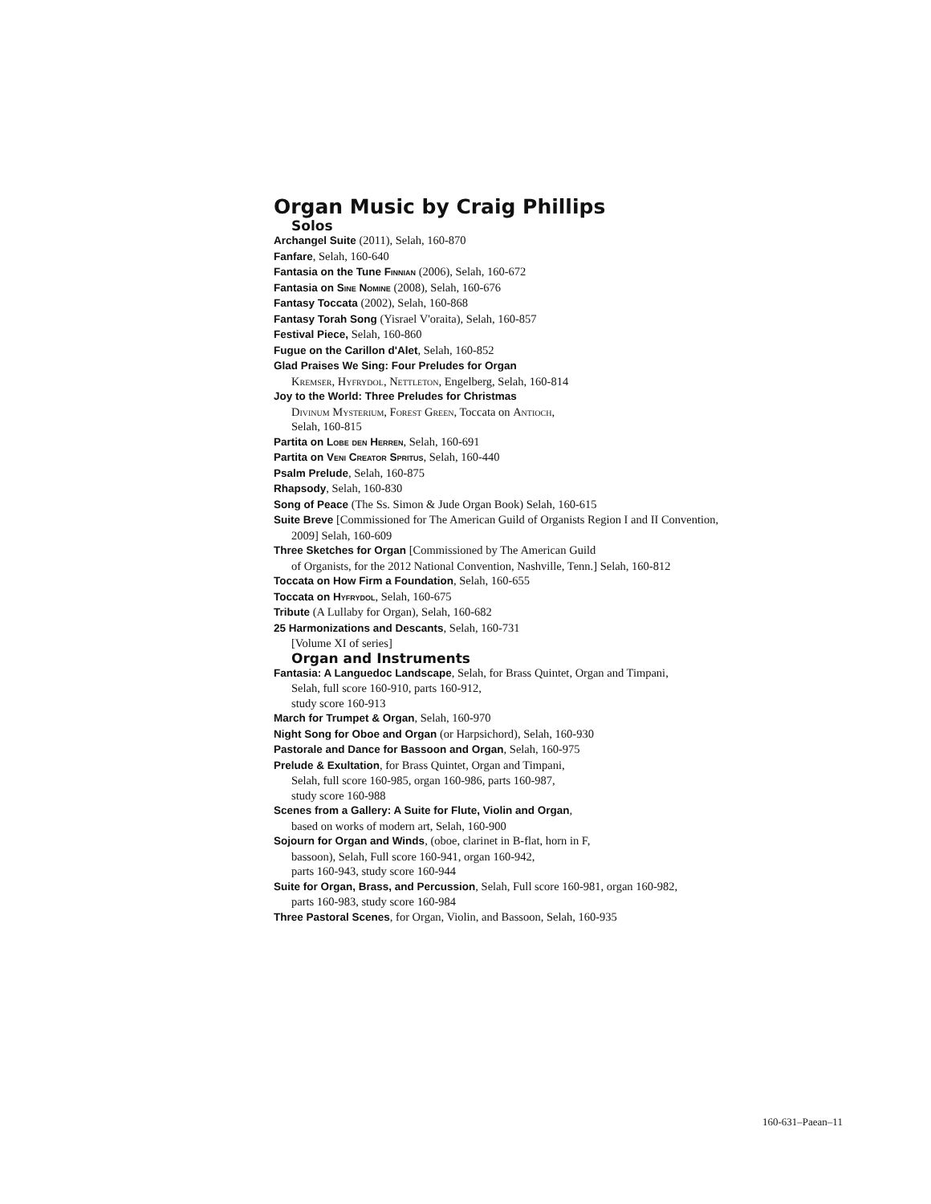Organ Music by Craig Phillips
Solos
Archangel Suite (2011), Selah, 160-870
Fanfare, Selah, 160-640
Fantasia on the Tune Finnian (2006), Selah, 160-672
Fantasia on Sine Nomine (2008), Selah, 160-676
Fantasy Toccata (2002), Selah, 160-868
Fantasy Torah Song (Yisrael V'oraita), Selah, 160-857
Festival Piece, Selah, 160-860
Fugue on the Carillon d'Alet, Selah, 160-852
Glad Praises We Sing: Four Preludes for Organ
Kremser, Hyfrydol, Nettleton, Engelberg, Selah, 160-814
Joy to the World: Three Preludes for Christmas
Divinum Mysterium, Forest Green, Toccata on Antioch,
Selah, 160-815
Partita on Lobe den Herren, Selah, 160-691
Partita on Veni Creator Spritus, Selah, 160-440
Psalm Prelude, Selah, 160-875
Rhapsody, Selah, 160-830
Song of Peace (The Ss. Simon & Jude Organ Book) Selah, 160-615
Suite Breve [Commissioned for The American Guild of Organists Region I and II Convention, 2009] Selah, 160-609
Three Sketches for Organ [Commissioned by The American Guild
of Organists, for the 2012 National Convention, Nashville, Tenn.] Selah, 160-812
Toccata on How Firm a Foundation, Selah, 160-655
Toccata on Hyfrydol, Selah, 160-675
Tribute (A Lullaby for Organ), Selah, 160-682
25 Harmonizations and Descants, Selah, 160-731
[Volume XI of series]
Organ and Instruments
Fantasia: A Languedoc Landscape, Selah, for Brass Quintet, Organ and Timpani,
Selah, full score 160-910, parts 160-912,
study score 160-913
March for Trumpet & Organ, Selah, 160-970
Night Song for Oboe and Organ (or Harpsichord), Selah, 160-930
Pastorale and Dance for Bassoon and Organ, Selah, 160-975
Prelude & Exultation, for Brass Quintet, Organ and Timpani,
Selah, full score 160-985, organ 160-986, parts 160-987,
study score 160-988
Scenes from a Gallery: A Suite for Flute, Violin and Organ,
based on works of modern art, Selah, 160-900
Sojourn for Organ and Winds, (oboe, clarinet in B-flat, horn in F,
bassoon), Selah, Full score 160-941, organ 160-942,
parts 160-943, study score 160-944
Suite for Organ, Brass, and Percussion, Selah, Full score 160-981, organ 160-982,
parts 160-983, study score 160-984
Three Pastoral Scenes, for Organ, Violin, and Bassoon, Selah, 160-935
160-631–Paean–11